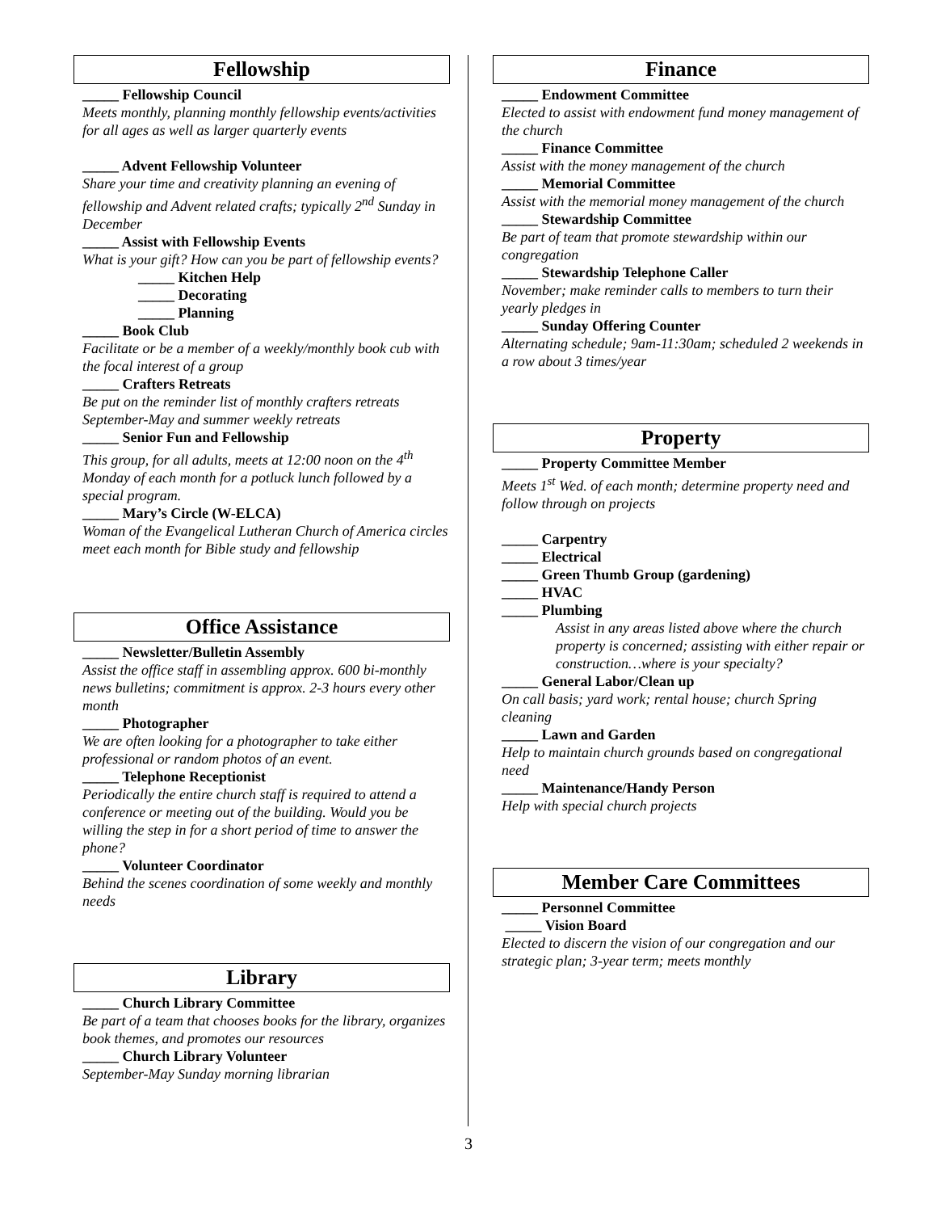Fellowship
_____ Fellowship Council
Meets monthly, planning monthly fellowship events/activities for all ages as well as larger quarterly events
_____ Advent Fellowship Volunteer
Share your time and creativity planning an evening of fellowship and Advent related crafts; typically 2<sup>nd</sup> Sunday in December
_____ Assist with Fellowship Events
What is your gift? How can you be part of fellowship events?
_____ Kitchen Help
_____ Decorating
_____ Planning
_____ Book Club
Facilitate or be a member of a weekly/monthly book cub with the focal interest of a group
_____ Crafters Retreats
Be put on the reminder list of monthly crafters retreats September-May and summer weekly retreats
_____ Senior Fun and Fellowship
This group, for all adults, meets at 12:00 noon on the 4<sup>th</sup> Monday of each month for a potluck lunch followed by a special program.
_____ Mary’s Circle (W-ELCA)
Woman of the Evangelical Lutheran Church of America circles meet each month for Bible study and fellowship
Office Assistance
_____ Newsletter/Bulletin Assembly
Assist the office staff in assembling approx. 600 bi-monthly news bulletins; commitment is approx. 2-3 hours every other month
_____ Photographer
We are often looking for a photographer to take either professional or random photos of an event.
_____ Telephone Receptionist
Periodically the entire church staff is required to attend a conference or meeting out of the building. Would you be willing the step in for a short period of time to answer the phone?
_____ Volunteer Coordinator
Behind the scenes coordination of some weekly and monthly needs
Library
_____ Church Library Committee
Be part of a team that chooses books for the library, organizes book themes, and promotes our resources
_____ Church Library Volunteer
September-May Sunday morning librarian
Finance
_____ Endowment Committee
Elected to assist with endowment fund money management of the church
_____ Finance Committee
Assist with the money management of the church
_____ Memorial Committee
Assist with the memorial money management of the church
_____ Stewardship Committee
Be part of team that promote stewardship within our congregation
_____ Stewardship Telephone Caller
November; make reminder calls to members to turn their yearly pledges in
_____ Sunday Offering Counter
Alternating schedule; 9am-11:30am; scheduled 2 weekends in a row about 3 times/year
Property
_____ Property Committee Member
Meets 1<sup>st</sup> Wed. of each month; determine property need and follow through on projects
_____ Carpentry
_____ Electrical
_____ Green Thumb Group (gardening)
_____ HVAC
_____ Plumbing
Assist in any areas listed above where the church property is concerned; assisting with either repair or construction…where is your specialty?
_____ General Labor/Clean up
On call basis; yard work; rental house; church Spring cleaning
_____ Lawn and Garden
Help to maintain church grounds based on congregational need
_____ Maintenance/Handy Person
Help with special church projects
Member Care Committees
_____ Personnel Committee
_____ Vision Board
Elected to discern the vision of our congregation and our strategic plan; 3-year term; meets monthly
3